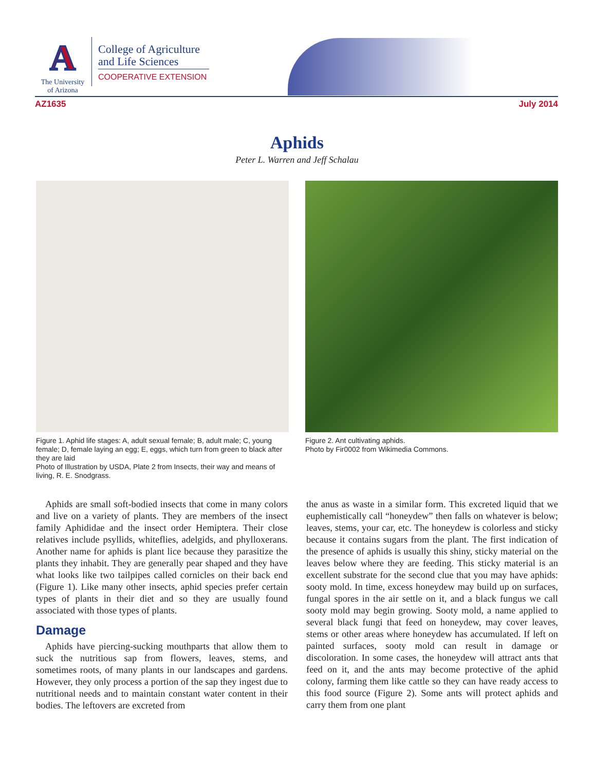A
The University
of Arizona
College of Agriculture and Life Sciences
COOPERATIVE EXTENSION
AZ1635 July 2014
Aphids
Peter L. Warren and Jeff Schalau
Figure 1. Aphid life stages: A, adult sexual female; B, adult male; C, young female; D, female laying an egg; E, eggs, which turn from green to black after they are laid
Photo of Illustration by USDA, Plate 2 from Insects, their way and means of living, R. E. Snodgrass.
Figure 2. Ant cultivating aphids.
Photo by Fir0002 from Wikimedia Commons.
Aphids are small soft-bodied insects that come in many colors and live on a variety of plants. They are members of the insect family Aphididae and the insect order Hemiptera. Their close relatives include psyllids, whiteflies, adelgids, and phylloxerans. Another name for aphids is plant lice because they parasitize the plants they inhabit. They are generally pear shaped and they have what looks like two tailpipes called cornicles on their back end (Figure 1). Like many other insects, aphid species prefer certain types of plants in their diet and so they are usually found associated with those types of plants.
Damage
Aphids have piercing-sucking mouthparts that allow them to suck the nutritious sap from flowers, leaves, stems, and sometimes roots, of many plants in our landscapes and gardens. However, they only process a portion of the sap they ingest due to nutritional needs and to maintain constant water content in their bodies. The leftovers are excreted from
the anus as waste in a similar form. This excreted liquid that we euphemistically call “honeydew” then falls on whatever is below; leaves, stems, your car, etc. The honeydew is colorless and sticky because it contains sugars from the plant. The first indication of the presence of aphids is usually this shiny, sticky material on the leaves below where they are feeding. This sticky material is an excellent substrate for the second clue that you may have aphids: sooty mold. In time, excess honeydew may build up on surfaces, fungal spores in the air settle on it, and a black fungus we call sooty mold may begin growing. Sooty mold, a name applied to several black fungi that feed on honeydew, may cover leaves, stems or other areas where honeydew has accumulated. If left on painted surfaces, sooty mold can result in damage or discoloration. In some cases, the honeydew will attract ants that feed on it, and the ants may become protective of the aphid colony, farming them like cattle so they can have ready access to this food source (Figure 2). Some ants will protect aphids and carry them from one plant